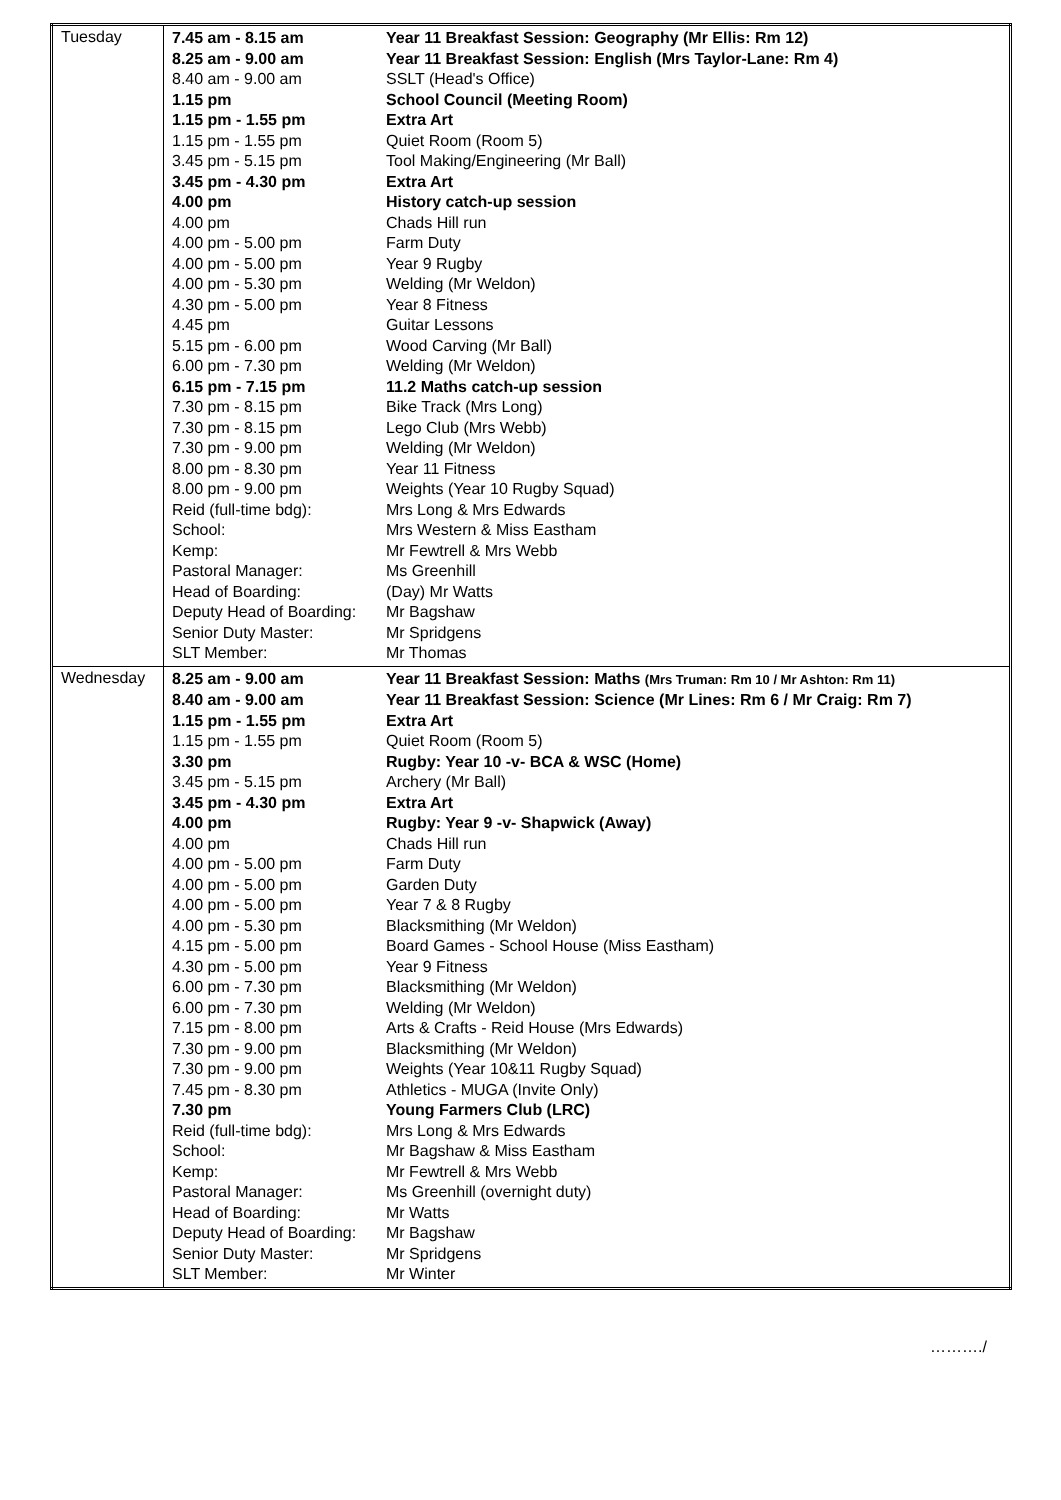| Tuesday | / 7.45 am - 8.15 am / Year 11 Breakfast Session: Geography (Mr Ellis: Rm 12) / / 8.25 am - 9.00 am / Year 11 Breakfast Session: English (Mrs Taylor-Lane: Rm 4) / / 8.40 am - 9.00 am / SSLT (Head's Office) / / 1.15 pm / School Council (Meeting Room) / / 1.15 pm - 1.55 pm / Extra Art / / 1.15 pm - 1.55 pm / Quiet Room (Room 5) / / 3.45 pm - 5.15 pm / Tool Making/Engineering (Mr Ball) / / 3.45 pm - 4.30 pm / Extra Art / / 4.00 pm / History catch-up session / / 4.00 pm / Chads Hill run / / 4.00 pm - 5.00 pm / Farm Duty / / 4.00 pm - 5.00 pm / Year 9 Rugby / / 4.00 pm - 5.30 pm / Welding (Mr Weldon) / / 4.30 pm - 5.00 pm / Year 8 Fitness / / 4.45 pm / Guitar Lessons / / 5.15 pm - 6.00 pm / Wood Carving (Mr Ball) / / 6.00 pm - 7.30 pm / Welding (Mr Weldon) / / 6.15 pm - 7.15 pm / 11.2 Maths catch-up session / / 7.30 pm - 8.15 pm / Bike Track (Mrs Long) / / 7.30 pm - 8.15 pm / Lego Club (Mrs Webb) / / 7.30 pm - 9.00 pm / Welding (Mr Weldon) / / 8.00 pm - 8.30 pm / Year 11 Fitness / / 8.00 pm - 9.00 pm / Weights (Year 10 Rugby Squad) / / Reid (full-time bdg): / Mrs Long & Mrs Edwards / / School: / Mrs Western & Miss Eastham / / Kemp: / Mr Fewtrell & Mrs Webb / / Pastoral Manager: / Ms Greenhill / / Head of Boarding: / (Day) Mr Watts / / Deputy Head of Boarding: / Mr Bagshaw / / Senior Duty Master: / Mr Spridgens / / SLT Member: / Mr Thomas / |
| Wednesday | / 8.25 am - 9.00 am / Year 11 Breakfast Session: Maths (Mrs Truman: Rm 10 / Mr Ashton: Rm 11) / / 8.40 am - 9.00 am / Year 11 Breakfast Session: Science (Mr Lines: Rm 6 / Mr Craig: Rm 7) / / 1.15 pm - 1.55 pm / Extra Art / / 1.15 pm - 1.55 pm / Quiet Room (Room 5) / / 3.30 pm / Rugby: Year 10 -v- BCA & WSC (Home) / / 3.45 pm - 5.15 pm / Archery (Mr Ball) / / 3.45 pm - 4.30 pm / Extra Art / / 4.00 pm / Rugby: Year 9 -v- Shapwick (Away) / / 4.00 pm / Chads Hill run / / 4.00 pm - 5.00 pm / Farm Duty / / 4.00 pm - 5.00 pm / Garden Duty / / 4.00 pm - 5.00 pm / Year 7 & 8 Rugby / / 4.00 pm - 5.30 pm / Blacksmithing (Mr Weldon) / / 4.15 pm - 5.00 pm / Board Games - School House (Miss Eastham) / / 4.30 pm - 5.00 pm / Year 9 Fitness / / 6.00 pm - 7.30 pm / Blacksmithing (Mr Weldon) / / 6.00 pm - 7.30 pm / Welding (Mr Weldon) / / 7.15 pm - 8.00 pm / Arts & Crafts - Reid House (Mrs Edwards) / / 7.30 pm - 9.00 pm / Blacksmithing (Mr Weldon) / / 7.30 pm - 9.00 pm / Weights (Year 10&11 Rugby Squad) / / 7.45 pm - 8.30 pm / Athletics - MUGA (Invite Only) / / 7.30 pm / Young Farmers Club (LRC) / / Reid (full-time bdg): / Mrs Long & Mrs Edwards / / School: / Mr Bagshaw & Miss Eastham / / Kemp: / Mr Fewtrell & Mrs Webb / / Pastoral Manager: / Ms Greenhill (overnight duty) / / Head of Boarding: / Mr Watts / / Deputy Head of Boarding: / Mr Bagshaw / / Senior Duty Master: / Mr Spridgens / / SLT Member: / Mr Winter / |
………./